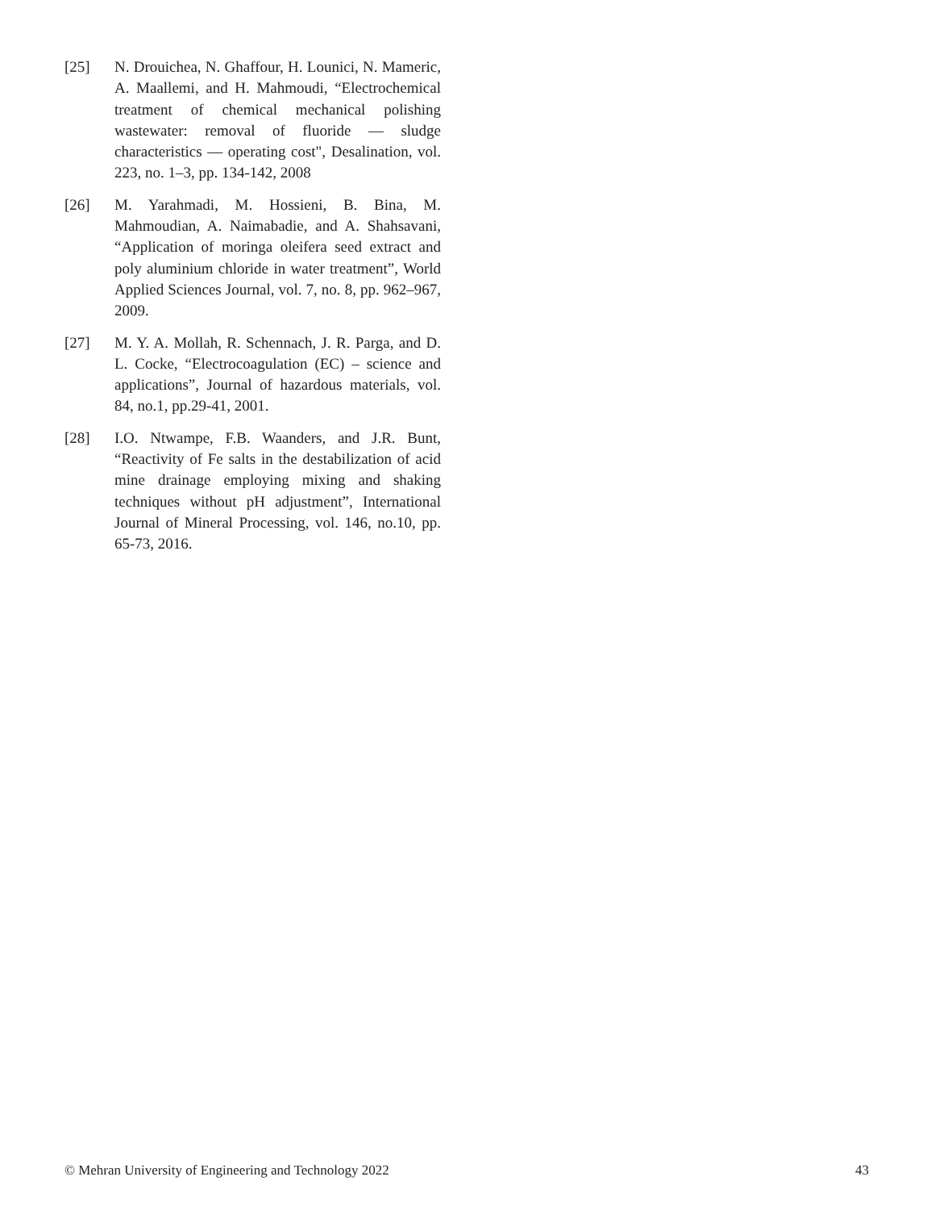[25] N. Drouichea, N. Ghaffour, H. Lounici, N. Mameric, A. Maallemi, and H. Mahmoudi, “Electrochemical treatment of chemical mechanical polishing wastewater: removal of fluoride — sludge characteristics — operating cost", Desalination, vol. 223, no. 1–3, pp. 134-142, 2008
[26] M. Yarahmadi, M. Hossieni, B. Bina, M. Mahmoudian, A. Naimabadie, and A. Shahsavani, “Application of moringa oleifera seed extract and poly aluminium chloride in water treatment”, World Applied Sciences Journal, vol. 7, no. 8, pp. 962–967, 2009.
[27] M. Y. A. Mollah, R. Schennach, J. R. Parga, and D. L. Cocke, “Electrocoagulation (EC) – science and applications”, Journal of hazardous materials, vol. 84, no.1, pp.29-41, 2001.
[28] I.O. Ntwampe, F.B. Waanders, and J.R. Bunt, “Reactivity of Fe salts in the destabilization of acid mine drainage employing mixing and shaking techniques without pH adjustment”, International Journal of Mineral Processing, vol. 146, no.10, pp. 65-73, 2016.
© Mehran University of Engineering and Technology 2022 43